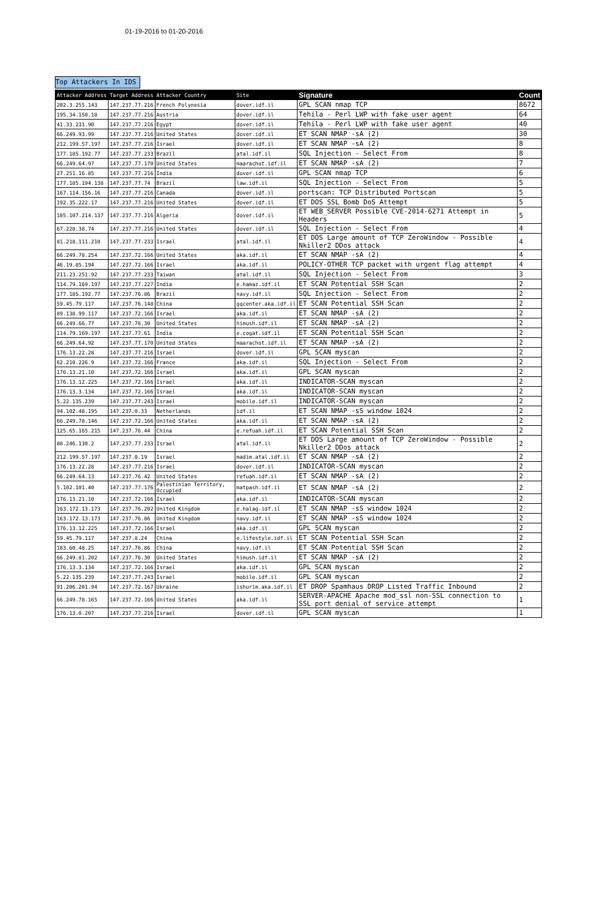01-19-2016 to 01-20-2016
Top Attackers In IDS
| Attacker Address | Target Address | Attacker Country | Site | Signature | Count |
| --- | --- | --- | --- | --- | --- |
| 202.3.255.143 | 147.237.77.216 | French Polynesia | dover.idf.il | GPL SCAN nmap TCP | 8672 |
| 195.34.150.18 | 147.237.77.216 | Austria | dover.idf.il | Tehila - Perl LWP with fake user agent | 64 |
| 41.33.231.90 | 147.237.77.216 | Egypt | dover.idf.il | Tehila - Perl LWP with fake user agent | 40 |
| 66.249.93.99 | 147.237.77.216 | United States | dover.idf.il | ET SCAN NMAP -sA (2) | 30 |
| 212.199.57.197 | 147.237.77.216 | Israel | dover.idf.il | ET SCAN NMAP -sA (2) | 8 |
| 177.185.192.77 | 147.237.77.233 | Brazil | atal.idf.il | SQL Injection - Select From | 8 |
| 66.249.64.97 | 147.237.77.170 | United States | maarachot.idf.il | ET SCAN NMAP -sA (2) | 7 |
| 27.251.16.85 | 147.237.77.216 | India | dover.idf.il | GPL SCAN nmap TCP | 6 |
| 177.185.194.138 | 147.237.77.74 | Brazil | law.idf.il | SQL Injection - Select From | 5 |
| 167.114.156.16 | 147.237.77.216 | Canada | dover.idf.il | portscan: TCP Distributed Portscan | 5 |
| 192.35.222.17 | 147.237.77.216 | United States | dover.idf.il | ET DOS SSL Bomb DoS Attempt | 5 |
| 105.107.214.137 | 147.237.77.216 | Algeria | dover.idf.il | ET WEB_SERVER Possible CVE-2014-6271 Attempt in Headers | 5 |
| 67.228.38.74 | 147.237.77.216 | United States | dover.idf.il | SQL Injection - Select From | 4 |
| 81.218.111.210 | 147.237.77.233 | Israel | atal.idf.il | ET DOS Large amount of TCP ZeroWindow - Possible Nkiller2 DDos attack | 4 |
| 66.249.78.254 | 147.237.72.166 | United States | aka.idf.il | ET SCAN NMAP -sA (2) | 4 |
| 46.19.85.194 | 147.237.72.166 | Israel | aka.idf.il | POLICY-OTHER TCP packet with urgent flag attempt | 4 |
| 211.23.251.92 | 147.237.77.233 | Taiwan | atal.idf.il | SQL Injection - Select From | 3 |
| 114.79.169.197 | 147.237.77.227 | India | e.hamaz.idf.il | ET SCAN Potential SSH Scan | 2 |
| 177.185.192.77 | 147.237.76.86 | Brazil | navy.idf.il | SQL Injection - Select From | 2 |
| 59.45.79.117 | 147.237.76.148 | China | gqcenter.aka.idf.il | ET SCAN Potential SSH Scan | 2 |
| 89.138.99.117 | 147.237.72.166 | Israel | aka.idf.il | ET SCAN NMAP -sA (2) | 2 |
| 66.249.66.77 | 147.237.76.30 | United States | himush.idf.il | ET SCAN NMAP -sA (2) | 2 |
| 114.79.169.197 | 147.237.77.61 | India | e.cogat.idf.il | ET SCAN Potential SSH Scan | 2 |
| 66.249.64.92 | 147.237.77.170 | United States | maarachot.idf.il | ET SCAN NMAP -sA (2) | 2 |
| 176.13.22.28 | 147.237.77.216 | Israel | dover.idf.il | GPL SCAN myscan | 2 |
| 62.210.226.9 | 147.237.72.166 | France | aka.idf.il | SQL Injection - Select From | 2 |
| 176.13.21.10 | 147.237.72.166 | Israel | aka.idf.il | GPL SCAN myscan | 2 |
| 176.13.12.225 | 147.237.72.166 | Israel | aka.idf.il | INDICATOR-SCAN myscan | 2 |
| 176.13.3.134 | 147.237.72.166 | Israel | aka.idf.il | INDICATOR-SCAN myscan | 2 |
| 5.22.135.239 | 147.237.77.243 | Israel | mobile.idf.il | INDICATOR-SCAN myscan | 2 |
| 94.102.48.195 | 147.237.0.33 | Netherlands | idf.il | ET SCAN NMAP -sS window 1024 | 2 |
| 66.249.78.146 | 147.237.72.166 | United States | aka.idf.il | ET SCAN NMAP -sA (2) | 2 |
| 125.65.165.215 | 147.237.76.44 | China | e.refuah.idf.il | ET SCAN Potential SSH Scan | 2 |
| 80.246.130.2 | 147.237.77.233 | Israel | atal.idf.il | ET DOS Large amount of TCP ZeroWindow - Possible Nkiller2 DDos attack | 2 |
| 212.199.57.197 | 147.237.0.19 | Israel | madim.atal.idf.il | ET SCAN NMAP -sA (2) | 2 |
| 176.13.22.28 | 147.237.77.216 | Israel | dover.idf.il | INDICATOR-SCAN myscan | 2 |
| 66.249.64.13 | 147.237.76.42 | United States | refuah.idf.il | ET SCAN NMAP -sA (2) | 2 |
| 5.102.101.40 | 147.237.77.176 | Palestinian Territory, Occupied | matpash.idf.il | ET SCAN NMAP -sA (2) | 2 |
| 176.13.21.10 | 147.237.72.166 | Israel | aka.idf.il | INDICATOR-SCAN myscan | 2 |
| 163.172.13.173 | 147.237.76.202 | United Kingdom | e.halag.idf.il | ET SCAN NMAP -sS window 1024 | 2 |
| 163.172.13.173 | 147.237.76.86 | United Kingdom | navy.idf.il | ET SCAN NMAP -sS window 1024 | 2 |
| 176.13.12.225 | 147.237.72.166 | Israel | aka.idf.il | GPL SCAN myscan | 2 |
| 59.45.79.117 | 147.237.8.24 | China | e.lifestyle.idf.il | ET SCAN Potential SSH Scan | 2 |
| 183.60.48.25 | 147.237.76.86 | China | navy.idf.il | ET SCAN Potential SSH Scan | 2 |
| 66.249.81.202 | 147.237.76.30 | United States | himush.idf.il | ET SCAN NMAP -sA (2) | 2 |
| 176.13.3.134 | 147.237.72.166 | Israel | aka.idf.il | GPL SCAN myscan | 2 |
| 5.22.135.239 | 147.237.77.243 | Israel | mobile.idf.il | GPL SCAN myscan | 2 |
| 91.206.201.94 | 147.237.72.167 | Ukraine | ishurim.aka.idf.il | ET DROP Spamhaus DROP Listed Traffic Inbound | 2 |
| 66.249.78.165 | 147.237.72.166 | United States | aka.idf.il | SERVER-APACHE Apache mod_ssl non-SSL connection to SSL port denial of service attempt | 1 |
| 176.13.0.207 | 147.237.77.216 | Israel | dover.idf.il | GPL SCAN myscan | 1 |